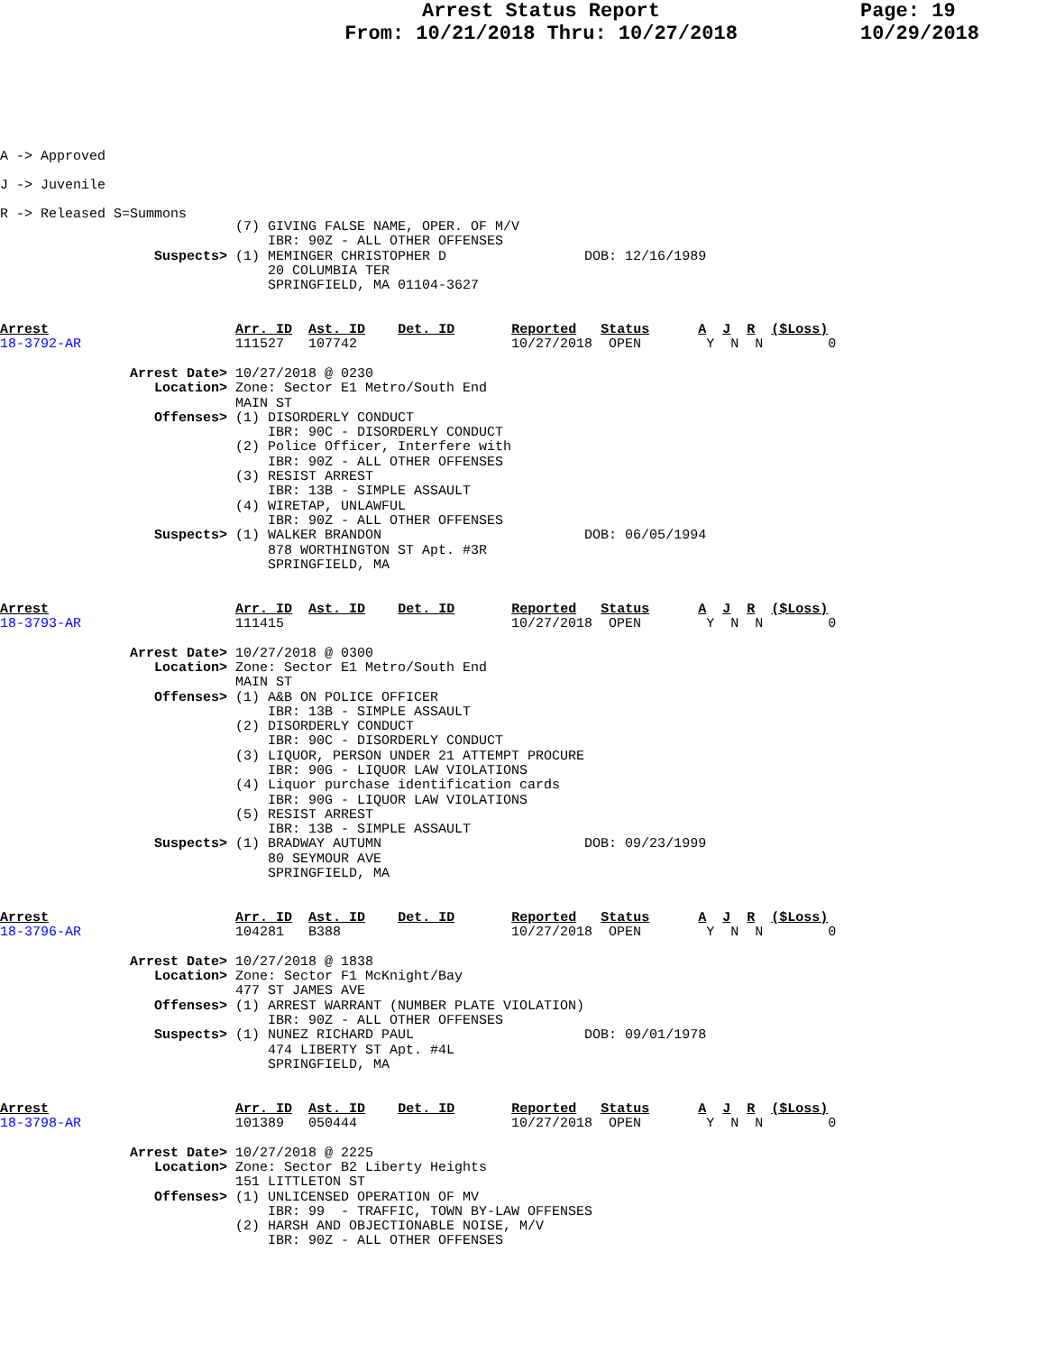Arrest Status Report
From: 10/21/2018 Thru: 10/27/2018
Page: 19
10/29/2018
A -> Approved
J -> Juvenile
R -> Released S=Summons
                             (7) GIVING FALSE NAME, OPER. OF M/V
                                 IBR: 90Z - ALL OTHER OFFENSES
                   Suspects> (1) MEMINGER CHRISTOPHER D                 DOB: 12/16/1989
                                 20 COLUMBIA TER
                                 SPRINGFIELD, MA 01104-3627


Arrest                       Arr. ID  Ast. ID    Det. ID       Reported   Status      A  J  R  ($Loss)
18-3792-AR                   111527   107742                   10/27/2018  OPEN        Y  N  N        0

                Arrest Date> 10/27/2018 @ 0230
                   Location> Zone: Sector E1 Metro/South End
                             MAIN ST
                   Offenses> (1) DISORDERLY CONDUCT
                                 IBR: 90C - DISORDERLY CONDUCT
                             (2) Police Officer, Interfere with
                                 IBR: 90Z - ALL OTHER OFFENSES
                             (3) RESIST ARREST
                                 IBR: 13B - SIMPLE ASSAULT
                             (4) WIRETAP, UNLAWFUL
                                 IBR: 90Z - ALL OTHER OFFENSES
                   Suspects> (1) WALKER BRANDON                         DOB: 06/05/1994
                                 878 WORTHINGTON ST Apt. #3R
                                 SPRINGFIELD, MA


Arrest                       Arr. ID  Ast. ID    Det. ID       Reported   Status      A  J  R  ($Loss)
18-3793-AR                   111415                            10/27/2018  OPEN        Y  N  N        0

                Arrest Date> 10/27/2018 @ 0300
                   Location> Zone: Sector E1 Metro/South End
                             MAIN ST
                   Offenses> (1) A&B ON POLICE OFFICER
                                 IBR: 13B - SIMPLE ASSAULT
                             (2) DISORDERLY CONDUCT
                                 IBR: 90C - DISORDERLY CONDUCT
                             (3) LIQUOR, PERSON UNDER 21 ATTEMPT PROCURE
                                 IBR: 90G - LIQUOR LAW VIOLATIONS
                             (4) Liquor purchase identification cards
                                 IBR: 90G - LIQUOR LAW VIOLATIONS
                             (5) RESIST ARREST
                                 IBR: 13B - SIMPLE ASSAULT
                   Suspects> (1) BRADWAY AUTUMN                         DOB: 09/23/1999
                                 80 SEYMOUR AVE
                                 SPRINGFIELD, MA


Arrest                       Arr. ID  Ast. ID    Det. ID       Reported   Status      A  J  R  ($Loss)
18-3796-AR                   104281   B388                     10/27/2018  OPEN        Y  N  N        0

                Arrest Date> 10/27/2018 @ 1838
                   Location> Zone: Sector F1 McKnight/Bay
                             477 ST JAMES AVE
                   Offenses> (1) ARREST WARRANT (NUMBER PLATE VIOLATION)
                                 IBR: 90Z - ALL OTHER OFFENSES
                   Suspects> (1) NUNEZ RICHARD PAUL                     DOB: 09/01/1978
                                 474 LIBERTY ST Apt. #4L
                                 SPRINGFIELD, MA


Arrest                       Arr. ID  Ast. ID    Det. ID       Reported   Status      A  J  R  ($Loss)
18-3798-AR                   101389   050444                   10/27/2018  OPEN        Y  N  N        0

                Arrest Date> 10/27/2018 @ 2225
                   Location> Zone: Sector B2 Liberty Heights
                             151 LITTLETON ST
                   Offenses> (1) UNLICENSED OPERATION OF MV
                                 IBR: 99  - TRAFFIC, TOWN BY-LAW OFFENSES
                             (2) HARSH AND OBJECTIONABLE NOISE, M/V
                                 IBR: 90Z - ALL OTHER OFFENSES